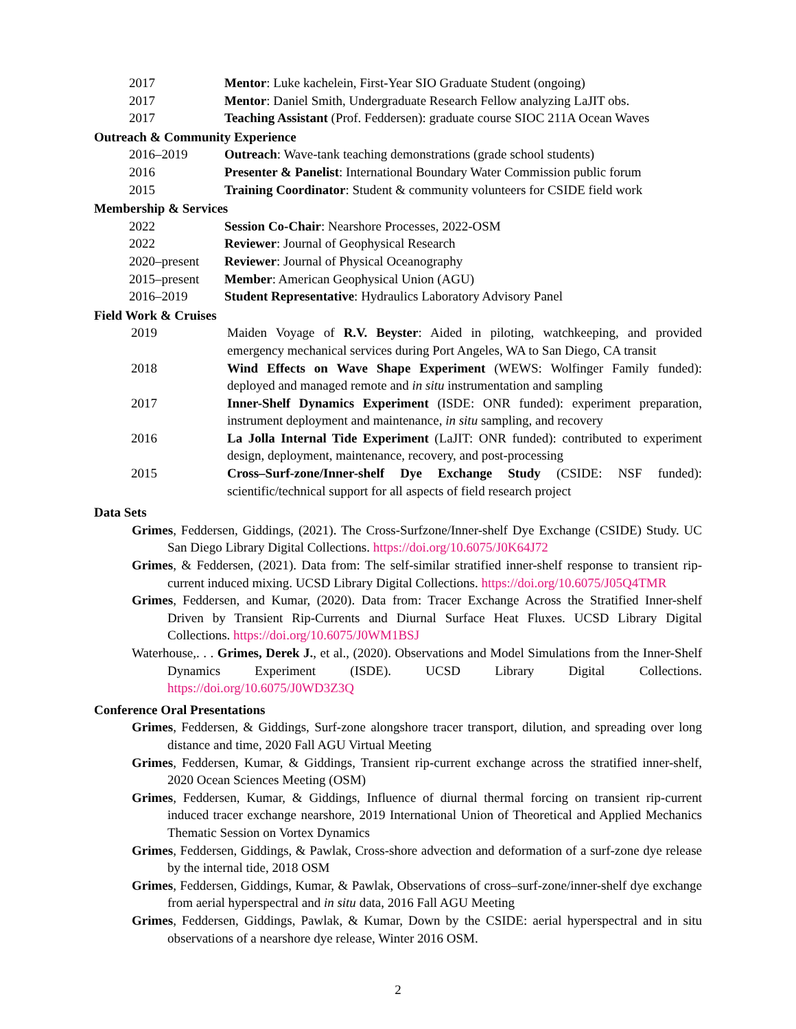2017 Mentor: Luke kachelein, First-Year SIO Graduate Student (ongoing)
2017 Mentor: Daniel Smith, Undergraduate Research Fellow analyzing LaJIT obs.
2017 Teaching Assistant (Prof. Feddersen): graduate course SIOC 211A Ocean Waves
Outreach & Community Experience
2016–2019 Outreach: Wave-tank teaching demonstrations (grade school students)
2016 Presenter & Panelist: International Boundary Water Commission public forum
2015 Training Coordinator: Student & community volunteers for CSIDE field work
Membership & Services
2022 Session Co-Chair: Nearshore Processes, 2022-OSM
2022 Reviewer: Journal of Geophysical Research
2020–present Reviewer: Journal of Physical Oceanography
2015–present Member: American Geophysical Union (AGU)
2016–2019 Student Representative: Hydraulics Laboratory Advisory Panel
Field Work & Cruises
2019 Maiden Voyage of R.V. Beyster: Aided in piloting, watchkeeping, and provided emergency mechanical services during Port Angeles, WA to San Diego, CA transit
2018 Wind Effects on Wave Shape Experiment (WEWS: Wolfinger Family funded): deployed and managed remote and in situ instrumentation and sampling
2017 Inner-Shelf Dynamics Experiment (ISDE: ONR funded): experiment preparation, instrument deployment and maintenance, in situ sampling, and recovery
2016 La Jolla Internal Tide Experiment (LaJIT: ONR funded): contributed to experiment design, deployment, maintenance, recovery, and post-processing
2015 Cross–Surf-zone/Inner-shelf Dye Exchange Study (CSIDE: NSF funded): scientific/technical support for all aspects of field research project
Data Sets
Grimes, Feddersen, Giddings, (2021). The Cross-Surfzone/Inner-shelf Dye Exchange (CSIDE) Study. UC San Diego Library Digital Collections. https://doi.org/10.6075/J0K64J72
Grimes, & Feddersen, (2021). Data from: The self-similar stratified inner-shelf response to transient rip-current induced mixing. UCSD Library Digital Collections. https://doi.org/10.6075/J05Q4TMR
Grimes, Feddersen, and Kumar, (2020). Data from: Tracer Exchange Across the Stratified Inner-shelf Driven by Transient Rip-Currents and Diurnal Surface Heat Fluxes. UCSD Library Digital Collections. https://doi.org/10.6075/J0WM1BSJ
Waterhouse,. . . Grimes, Derek J., et al., (2020). Observations and Model Simulations from the Inner-Shelf Dynamics Experiment (ISDE). UCSD Library Digital Collections. https://doi.org/10.6075/J0WD3Z3Q
Conference Oral Presentations
Grimes, Feddersen, & Giddings, Surf-zone alongshore tracer transport, dilution, and spreading over long distance and time, 2020 Fall AGU Virtual Meeting
Grimes, Feddersen, Kumar, & Giddings, Transient rip-current exchange across the stratified inner-shelf, 2020 Ocean Sciences Meeting (OSM)
Grimes, Feddersen, Kumar, & Giddings, Influence of diurnal thermal forcing on transient rip-current induced tracer exchange nearshore, 2019 International Union of Theoretical and Applied Mechanics Thematic Session on Vortex Dynamics
Grimes, Feddersen, Giddings, & Pawlak, Cross-shore advection and deformation of a surf-zone dye release by the internal tide, 2018 OSM
Grimes, Feddersen, Giddings, Kumar, & Pawlak, Observations of cross–surf-zone/inner-shelf dye exchange from aerial hyperspectral and in situ data, 2016 Fall AGU Meeting
Grimes, Feddersen, Giddings, Pawlak, & Kumar, Down by the CSIDE: aerial hyperspectral and in situ observations of a nearshore dye release, Winter 2016 OSM.
2